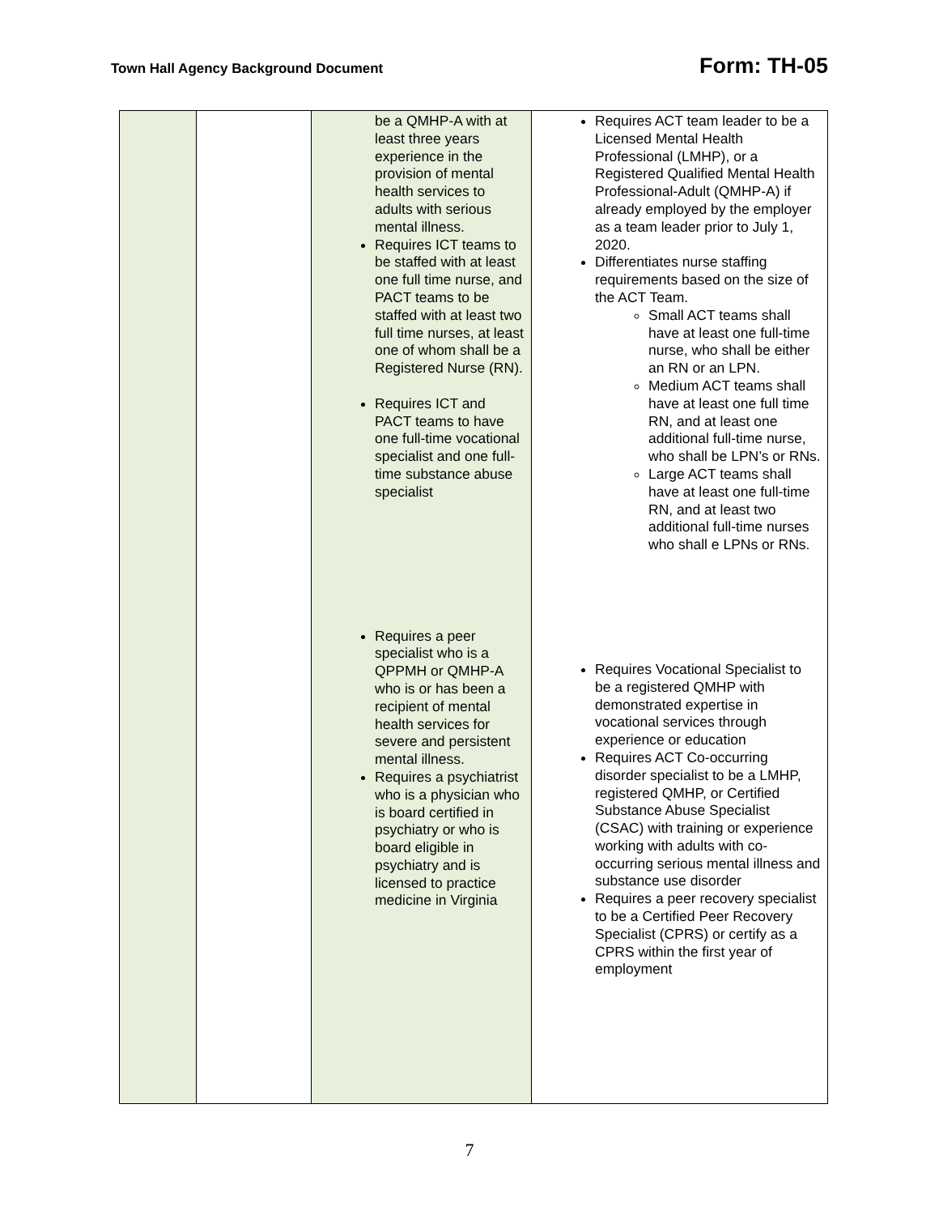Town Hall Agency Background Document
Form: TH-05
| | | be a QMHP-A with at least three years experience in the provision of mental health services to adults with serious mental illness. Requires ICT teams to be staffed with at least one full time nurse, and PACT teams to be staffed with at least two full time nurses, at least one of whom shall be a Registered Nurse (RN). Requires ICT and PACT teams to have one full-time vocational specialist and one full-time substance abuse specialist Requires a peer specialist who is a QPPMH or QMHP-A who is or has been a recipient of mental health services for severe and persistent mental illness. Requires a psychiatrist who is a physician who is board certified in psychiatry or who is board eligible in psychiatry and is licensed to practice medicine in Virginia | Requires ACT team leader to be a Licensed Mental Health Professional (LMHP), or a Registered Qualified Mental Health Professional-Adult (QMHP-A) if already employed by the employer as a team leader prior to July 1, 2020. Differentiates nurse staffing requirements based on the size of the ACT Team. Small ACT teams shall have at least one full-time nurse, who shall be either an RN or an LPN. Medium ACT teams shall have at least one full time RN, and at least one additional full-time nurse, who shall be LPN’s or RNs. Large ACT teams shall have at least one full-time RN, and at least two additional full-time nurses who shall e LPNs or RNs. Requires Vocational Specialist to be a registered QMHP with demonstrated expertise in vocational services through experience or education Requires ACT Co-occurring disorder specialist to be a LMHP, registered QMHP, or Certified Substance Abuse Specialist (CSAC) with training or experience working with adults with co-occurring serious mental illness and substance use disorder Requires a peer recovery specialist to be a Certified Peer Recovery Specialist (CPRS) or certify as a CPRS within the first year of employment |
7